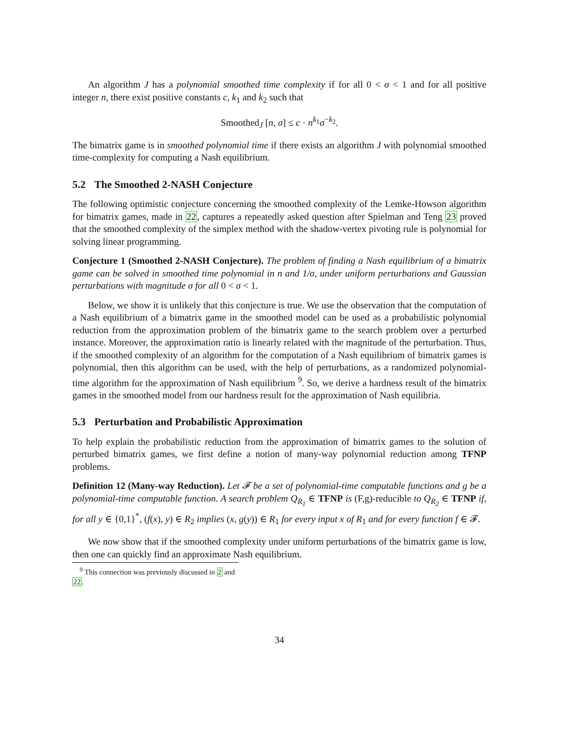An algorithm J has a polynomial smoothed time complexity if for all 0 < σ < 1 and for all positive integer n, there exist positive constants c, k<sub>1</sub> and k<sub>2</sub> such that
Smoothed<sub>J</sub> [n, σ] ≤ c · n<sup>k<sub>1</sub></sup>σ<sup>−k<sub>2</sub></sup>.
The bimatrix game is in smoothed polynomial time if there exists an algorithm J with polynomial smoothed time-complexity for computing a Nash equilibrium.
5.2 The Smoothed 2-NASH Conjecture
The following optimistic conjecture concerning the smoothed complexity of the Lemke-Howson algorithm for bimatrix games, made in 22, captures a repeatedly asked question after Spielman and Teng 23 proved that the smoothed complexity of the simplex method with the shadow-vertex pivoting rule is polynomial for solving linear programming.
Conjecture 1 (Smoothed 2-NASH Conjecture). The problem of finding a Nash equilibrium of a bimatrix game can be solved in smoothed time polynomial in n and 1/σ, under uniform perturbations and Gaussian perturbations with magnitude σ for all 0 < σ < 1.
Below, we show it is unlikely that this conjecture is true. We use the observation that the computation of a Nash equilibrium of a bimatrix game in the smoothed model can be used as a probabilistic polynomial reduction from the approximation problem of the bimatrix game to the search problem over a perturbed instance. Moreover, the approximation ratio is linearly related with the magnitude of the perturbation. Thus, if the smoothed complexity of an algorithm for the computation of a Nash equilibrium of bimatrix games is polynomial, then this algorithm can be used, with the help of perturbations, as a randomized polynomial-time algorithm for the approximation of Nash equilibrium <sup>9</sup>. So, we derive a hardness result of the bimatrix games in the smoothed model from our hardness result for the approximation of Nash equilibria.
5.3 Perturbation and Probabilistic Approximation
To help explain the probabilistic reduction from the approximation of bimatrix games to the solution of perturbed bimatrix games, we first define a notion of many-way polynomial reduction among TFNP problems.
Definition 12 (Many-way Reduction). Let 𝓕 be a set of polynomial-time computable functions and g be a polynomial-time computable function. A search problem Q<sub>R<sub>1</sub></sub> ∈ TFNP is (F,g)-reducible to Q<sub>R<sub>2</sub></sub> ∈ TFNP if, for all y ∈ {0,1}<sup>*</sup>, (f(x), y) ∈ R<sub>2</sub> implies (x, g(y)) ∈ R<sub>1</sub> for every input x of R<sub>1</sub> and for every function f ∈ 𝓕.
We now show that if the smoothed complexity under uniform perturbations of the bimatrix game is low, then one can quickly find an approximate Nash equilibrium.
<sup>9</sup> This connection was previously discussed in 2 and 22.
34